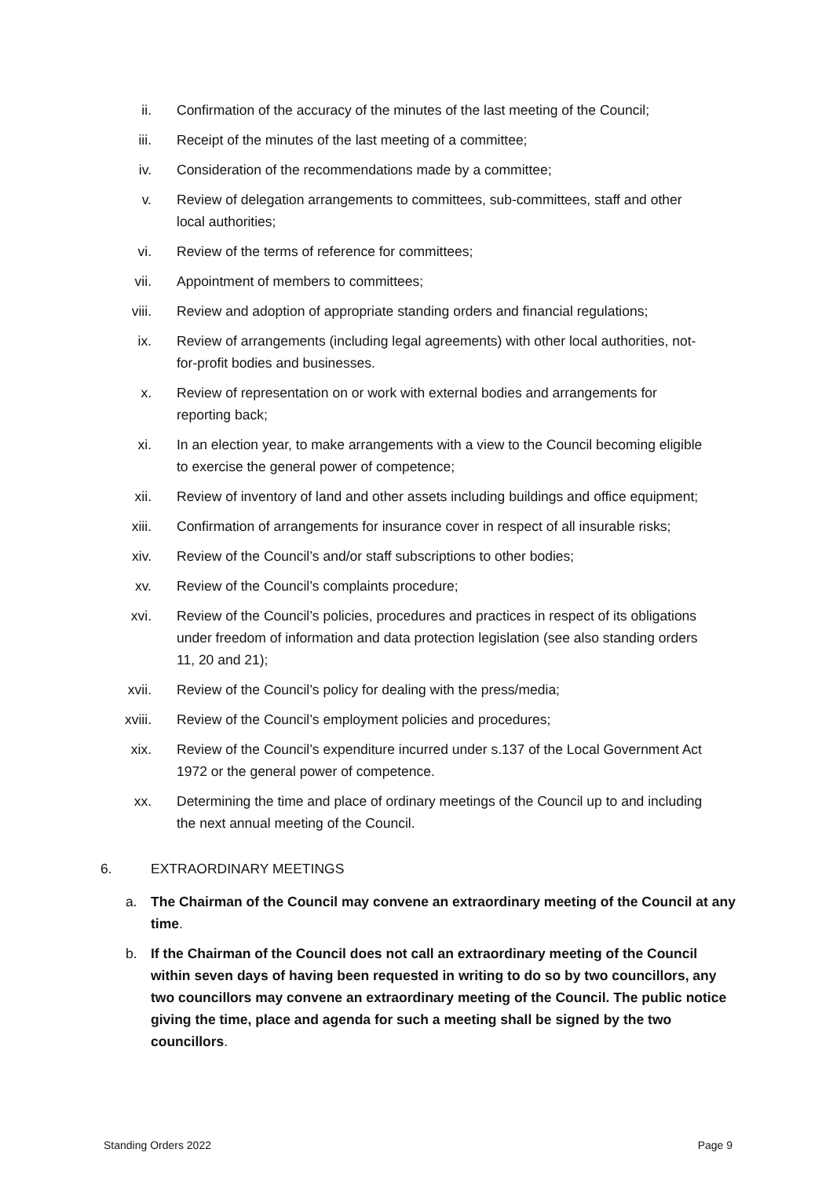ii. Confirmation of the accuracy of the minutes of the last meeting of the Council;
iii. Receipt of the minutes of the last meeting of a committee;
iv. Consideration of the recommendations made by a committee;
v. Review of delegation arrangements to committees, sub-committees, staff and other local authorities;
vi. Review of the terms of reference for committees;
vii. Appointment of members to committees;
viii. Review and adoption of appropriate standing orders and financial regulations;
ix. Review of arrangements (including legal agreements) with other local authorities, not-for-profit bodies and businesses.
x. Review of representation on or work with external bodies and arrangements for reporting back;
xi. In an election year, to make arrangements with a view to the Council becoming eligible to exercise the general power of competence;
xii. Review of inventory of land and other assets including buildings and office equipment;
xiii. Confirmation of arrangements for insurance cover in respect of all insurable risks;
xiv. Review of the Council’s and/or staff subscriptions to other bodies;
xv. Review of the Council’s complaints procedure;
xvi. Review of the Council’s policies, procedures and practices in respect of its obligations under freedom of information and data protection legislation (see also standing orders 11, 20 and 21);
xvii. Review of the Council’s policy for dealing with the press/media;
xviii. Review of the Council’s employment policies and procedures;
xix. Review of the Council’s expenditure incurred under s.137 of the Local Government Act 1972 or the general power of competence.
xx. Determining the time and place of ordinary meetings of the Council up to and including the next annual meeting of the Council.
6. EXTRAORDINARY MEETINGS
a. The Chairman of the Council may convene an extraordinary meeting of the Council at any time.
b. If the Chairman of the Council does not call an extraordinary meeting of the Council within seven days of having been requested in writing to do so by two councillors, any two councillors may convene an extraordinary meeting of the Council. The public notice giving the time, place and agenda for such a meeting shall be signed by the two councillors.
Standing Orders 2022 Page 9